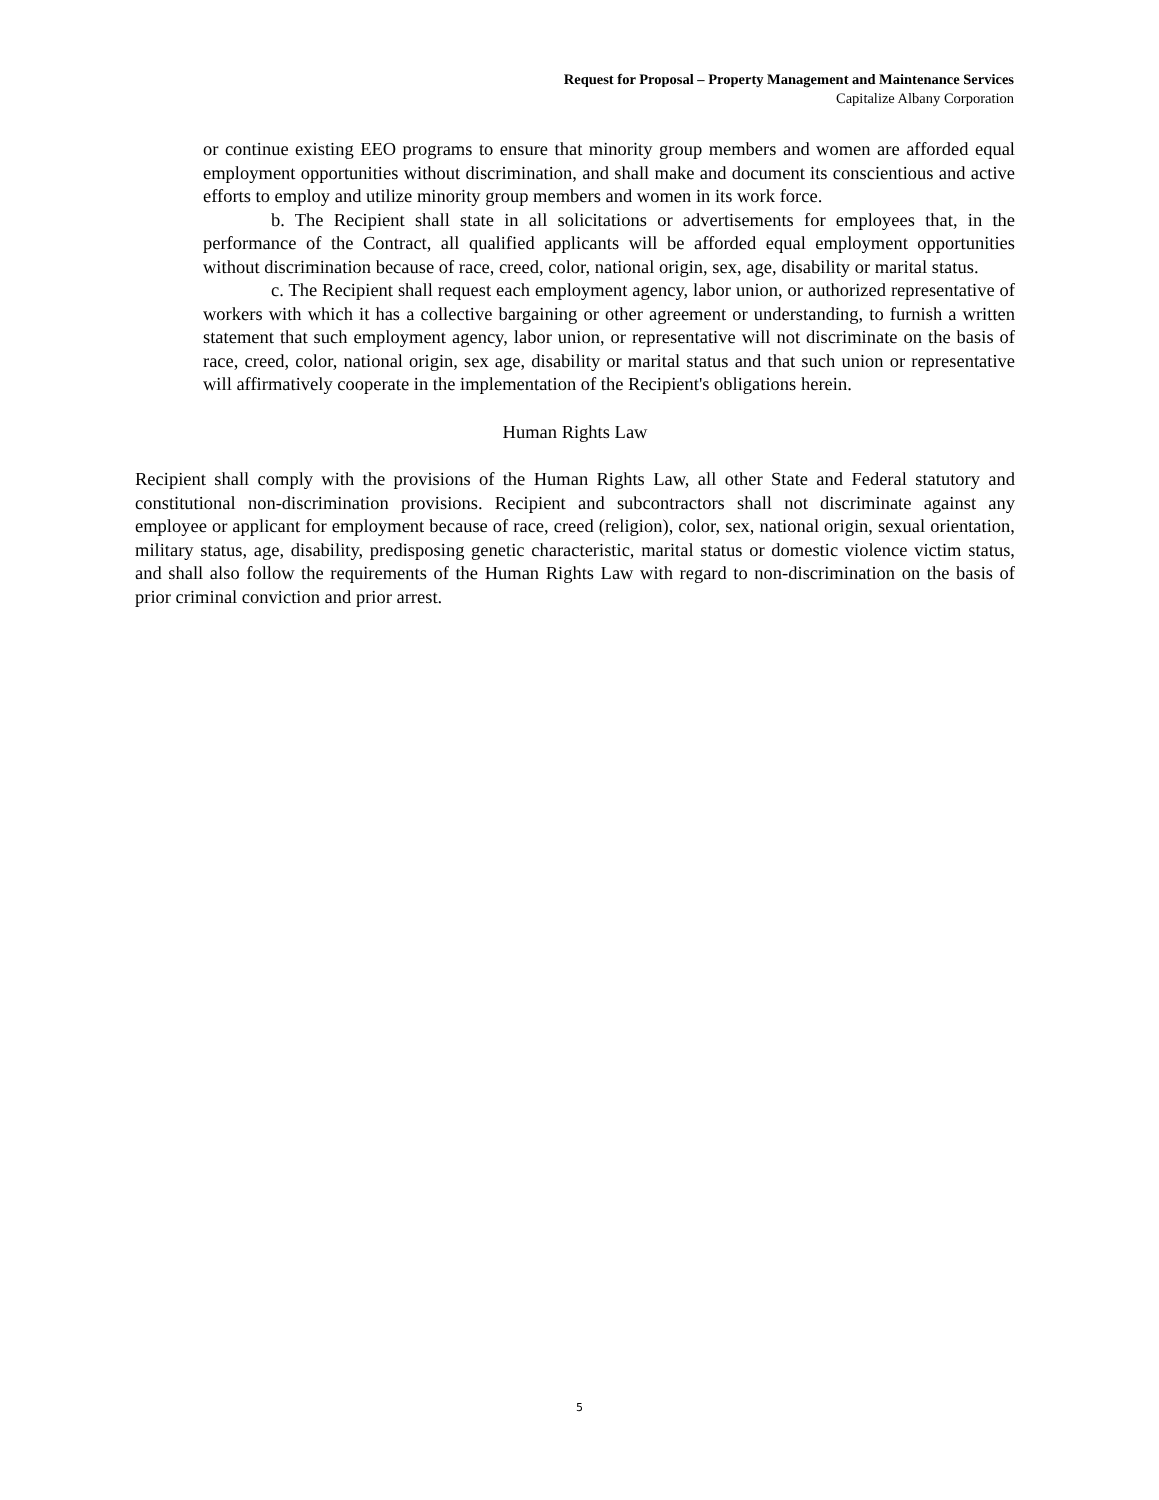Request for Proposal – Property Management and Maintenance Services
Capitalize Albany Corporation
or continue existing EEO programs to ensure that minority group members and women are afforded equal employment opportunities without discrimination, and shall make and document its conscientious and active efforts to employ and utilize minority group members and women in its work force.
b. The Recipient shall state in all solicitations or advertisements for employees that, in the performance of the Contract, all qualified applicants will be afforded equal employment opportunities without discrimination because of race, creed, color, national origin, sex, age, disability or marital status.
c. The Recipient shall request each employment agency, labor union, or authorized representative of workers with which it has a collective bargaining or other agreement or understanding, to furnish a written statement that such employment agency, labor union, or representative will not discriminate on the basis of race, creed, color, national origin, sex age, disability or marital status and that such union or representative will affirmatively cooperate in the implementation of the Recipient's obligations herein.
Human Rights Law
Recipient shall comply with the provisions of the Human Rights Law, all other State and Federal statutory and constitutional non-discrimination provisions. Recipient and subcontractors shall not discriminate against any employee or applicant for employment because of race, creed (religion), color, sex, national origin, sexual orientation, military status, age, disability, predisposing genetic characteristic, marital status or domestic violence victim status, and shall also follow the requirements of the Human Rights Law with regard to non-discrimination on the basis of prior criminal conviction and prior arrest.
5